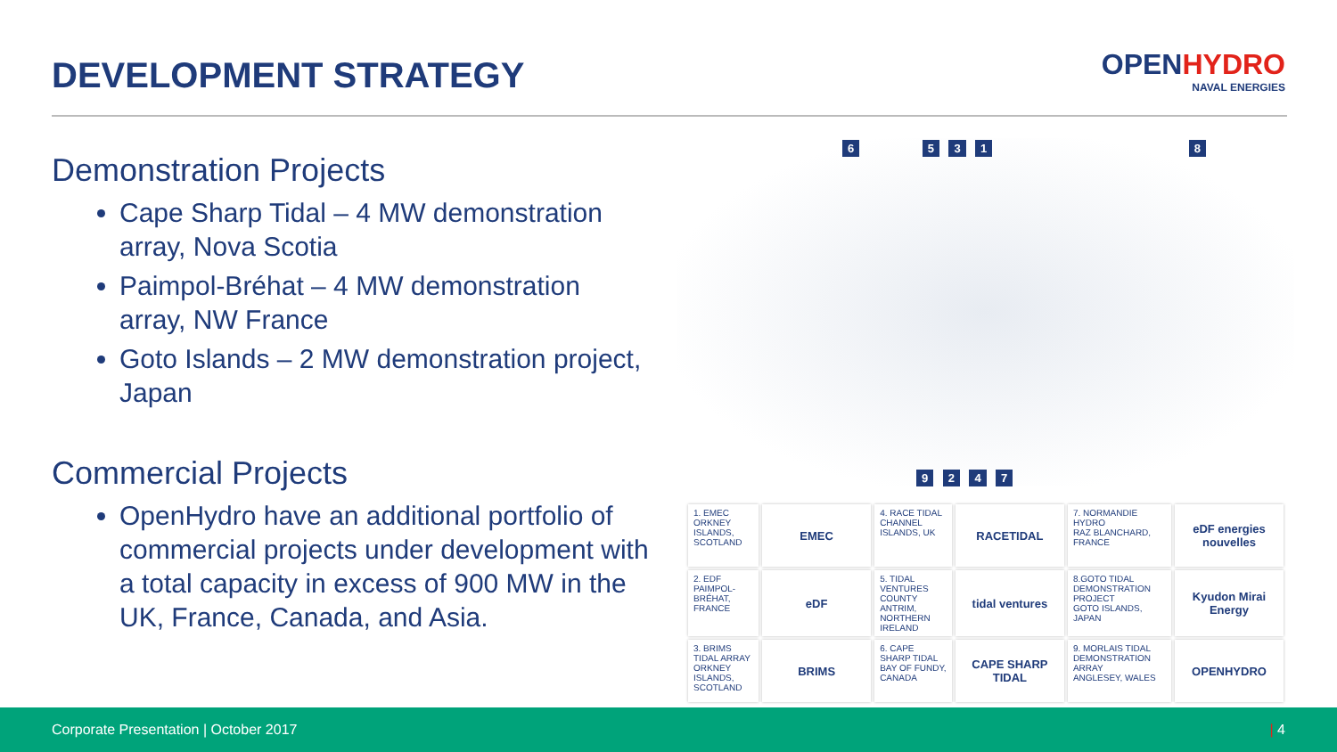DEVELOPMENT STRATEGY
OPENHYDRO
NAVAL ENERGIES
Demonstration Projects
Cape Sharp Tidal – 4 MW demonstration array, Nova Scotia
Paimpol-Bréhat – 4 MW demonstration array, NW France
Goto Islands – 2 MW demonstration project, Japan
Commercial Projects
OpenHydro have an additional portfolio of commercial projects under development with a total capacity in excess of 900 MW in the UK, France, Canada, and Asia.
6 5 3 1 8
9 2 4 7
| 1. EMEC ORKNEY ISLANDS, SCOTLAND | EMEC | 4. RACE TIDAL CHANNEL ISLANDS, UK | RACETIDAL | 7. NORMANDIE HYDRO RAZ BLANCHARD, FRANCE | eDF energies nouvelles |
| 2. EDF PAIMPOL-BRÉHAT, FRANCE | eDF | 5. TIDAL VENTURES COUNTY ANTRIM, NORTHERN IRELAND | tidal ventures | 8.GOTO TIDAL DEMONSTRATION PROJECT GOTO ISLANDS, JAPAN | Kyudon Mirai Energy |
| 3. BRIMS TIDAL ARRAY ORKNEY ISLANDS, SCOTLAND | BRIMS | 6. CAPE SHARP TIDAL BAY OF FUNDY, CANADA | CAPE SHARP TIDAL | 9. MORLAIS TIDAL DEMONSTRATION ARRAY ANGLESEY, WALES | OPENHYDRO |
Corporate Presentation | October 2017 | 4